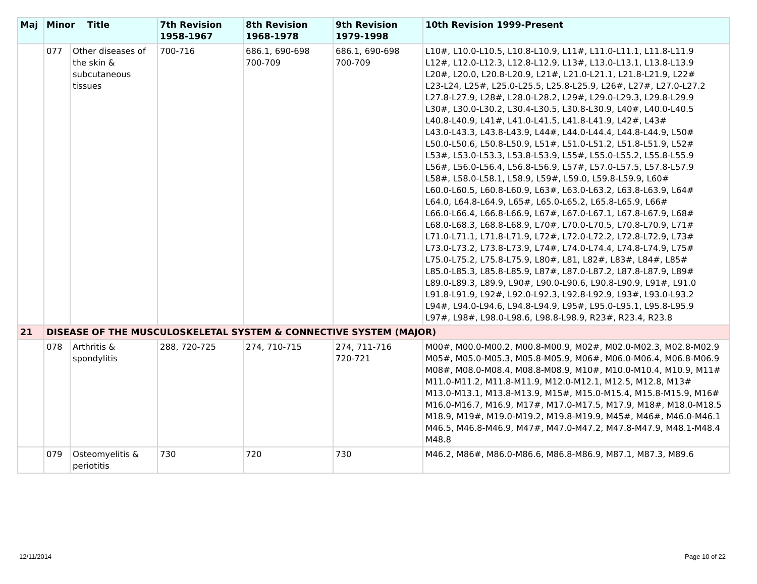| Maj | Minor Title | | 7th Revision 1958-1967 | 8th Revision 1968-1978 | 9th Revision 1979-1998 | 10th Revision 1999-Present |
| --- | --- | --- | --- | --- | --- | --- |
| | 077 | Other diseases of the skin & subcutaneous tissues | 700-716 | 686.1, 690-698 700-709 | 686.1, 690-698 700-709 | L10#, L10.0-L10.5, L10.8-L10.9, L11#, L11.0-L11.1, L11.8-L11.9 L12#, L12.0-L12.3, L12.8-L12.9, L13#, L13.0-L13.1, L13.8-L13.9 L20#, L20.0, L20.8-L20.9, L21#, L21.0-L21.1, L21.8-L21.9, L22# L23-L24, L25#, L25.0-L25.5, L25.8-L25.9, L26#, L27#, L27.0-L27.2 L27.8-L27.9, L28#, L28.0-L28.2, L29#, L29.0-L29.3, L29.8-L29.9 L30#, L30.0-L30.2, L30.4-L30.5, L30.8-L30.9, L40#, L40.0-L40.5 L40.8-L40.9, L41#, L41.0-L41.5, L41.8-L41.9, L42#, L43# L43.0-L43.3, L43.8-L43.9, L44#, L44.0-L44.4, L44.8-L44.9, L50# L50.0-L50.6, L50.8-L50.9, L51#, L51.0-L51.2, L51.8-L51.9, L52# L53#, L53.0-L53.3, L53.8-L53.9, L55#, L55.0-L55.2, L55.8-L55.9 L56#, L56.0-L56.4, L56.8-L56.9, L57#, L57.0-L57.5, L57.8-L57.9 L58#, L58.0-L58.1, L58.9, L59#, L59.0, L59.8-L59.9, L60# L60.0-L60.5, L60.8-L60.9, L63#, L63.0-L63.2, L63.8-L63.9, L64# L64.0, L64.8-L64.9, L65#, L65.0-L65.2, L65.8-L65.9, L66# L66.0-L66.4, L66.8-L66.9, L67#, L67.0-L67.1, L67.8-L67.9, L68# L68.0-L68.3, L68.8-L68.9, L70#, L70.0-L70.5, L70.8-L70.9, L71# L71.0-L71.1, L71.8-L71.9, L72#, L72.0-L72.2, L72.8-L72.9, L73# L73.0-L73.2, L73.8-L73.9, L74#, L74.0-L74.4, L74.8-L74.9, L75# L75.0-L75.2, L75.8-L75.9, L80#, L81, L82#, L83#, L84#, L85# L85.0-L85.3, L85.8-L85.9, L87#, L87.0-L87.2, L87.8-L87.9, L89# L89.0-L89.3, L89.9, L90#, L90.0-L90.6, L90.8-L90.9, L91#, L91.0 L91.8-L91.9, L92#, L92.0-L92.3, L92.8-L92.9, L93#, L93.0-L93.2 L94#, L94.0-L94.6, L94.8-L94.9, L95#, L95.0-L95.1, L95.8-L95.9 L97#, L98#, L98.0-L98.6, L98.8-L98.9, R23#, R23.4, R23.8 |
| 21 | DISEASE OF THE MUSCULOSKELETAL SYSTEM & CONNECTIVE SYSTEM (MAJOR) | | | | | |
| | 078 | Arthritis & spondylitis | 288, 720-725 | 274, 710-715 | 274, 711-716 720-721 | M00#, M00.0-M00.2, M00.8-M00.9, M02#, M02.0-M02.3, M02.8-M02.9 M05#, M05.0-M05.3, M05.8-M05.9, M06#, M06.0-M06.4, M06.8-M06.9 M08#, M08.0-M08.4, M08.8-M08.9, M10#, M10.0-M10.4, M10.9, M11# M11.0-M11.2, M11.8-M11.9, M12.0-M12.1, M12.5, M12.8, M13# M13.0-M13.1, M13.8-M13.9, M15#, M15.0-M15.4, M15.8-M15.9, M16# M16.0-M16.7, M16.9, M17#, M17.0-M17.5, M17.9, M18#, M18.0-M18.5 M18.9, M19#, M19.0-M19.2, M19.8-M19.9, M45#, M46#, M46.0-M46.1 M46.5, M46.8-M46.9, M47#, M47.0-M47.2, M47.8-M47.9, M48.1-M48.4 M48.8 |
| | 079 | Osteomyelitis & periotitis | 730 | 720 | 730 | M46.2, M86#, M86.0-M86.6, M86.8-M86.9, M87.1, M87.3, M89.6 |
12/11/2014 Page 10 of 22